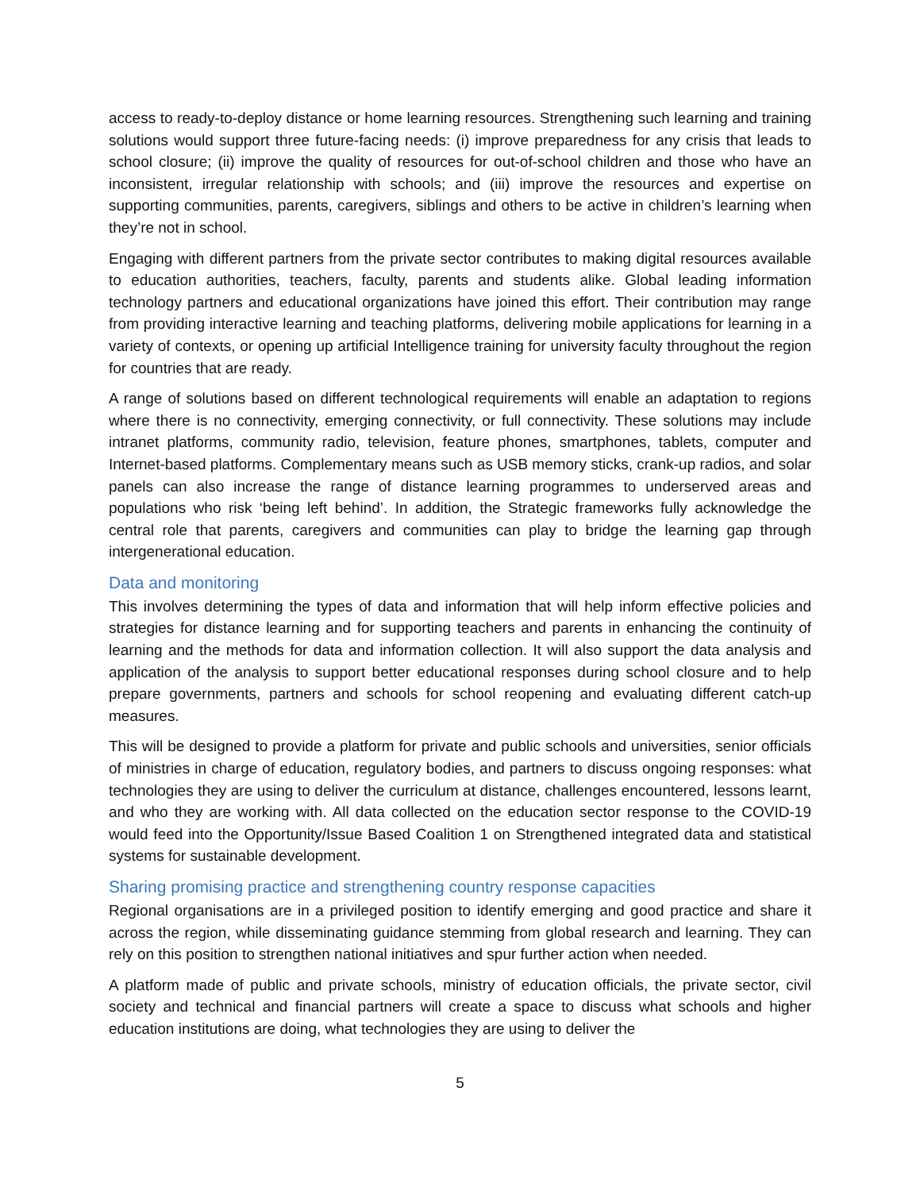access to ready-to-deploy distance or home learning resources. Strengthening such learning and training solutions would support three future-facing needs: (i) improve preparedness for any crisis that leads to school closure; (ii) improve the quality of resources for out-of-school children and those who have an inconsistent, irregular relationship with schools; and (iii) improve the resources and expertise on supporting communities, parents, caregivers, siblings and others to be active in children’s learning when they’re not in school.
Engaging with different partners from the private sector contributes to making digital resources available to education authorities, teachers, faculty, parents and students alike. Global leading information technology partners and educational organizations have joined this effort. Their contribution may range from providing interactive learning and teaching platforms, delivering mobile applications for learning in a variety of contexts, or opening up artificial Intelligence training for university faculty throughout the region for countries that are ready.
A range of solutions based on different technological requirements will enable an adaptation to regions where there is no connectivity, emerging connectivity, or full connectivity. These solutions may include intranet platforms, community radio, television, feature phones, smartphones, tablets, computer and Internet-based platforms. Complementary means such as USB memory sticks, crank-up radios, and solar panels can also increase the range of distance learning programmes to underserved areas and populations who risk ‘being left behind’. In addition, the Strategic frameworks fully acknowledge the central role that parents, caregivers and communities can play to bridge the learning gap through intergenerational education.
Data and monitoring
This involves determining the types of data and information that will help inform effective policies and strategies for distance learning and for supporting teachers and parents in enhancing the continuity of learning and the methods for data and information collection. It will also support the data analysis and application of the analysis to support better educational responses during school closure and to help prepare governments, partners and schools for school reopening and evaluating different catch-up measures.
This will be designed to provide a platform for private and public schools and universities, senior officials of ministries in charge of education, regulatory bodies, and partners to discuss ongoing responses: what technologies they are using to deliver the curriculum at distance, challenges encountered, lessons learnt, and who they are working with. All data collected on the education sector response to the COVID-19 would feed into the Opportunity/Issue Based Coalition 1 on Strengthened integrated data and statistical systems for sustainable development.
Sharing promising practice and strengthening country response capacities
Regional organisations are in a privileged position to identify emerging and good practice and share it across the region, while disseminating guidance stemming from global research and learning. They can rely on this position to strengthen national initiatives and spur further action when needed.
A platform made of public and private schools, ministry of education officials, the private sector, civil society and technical and financial partners will create a space to discuss what schools and higher education institutions are doing, what technologies they are using to deliver the
5